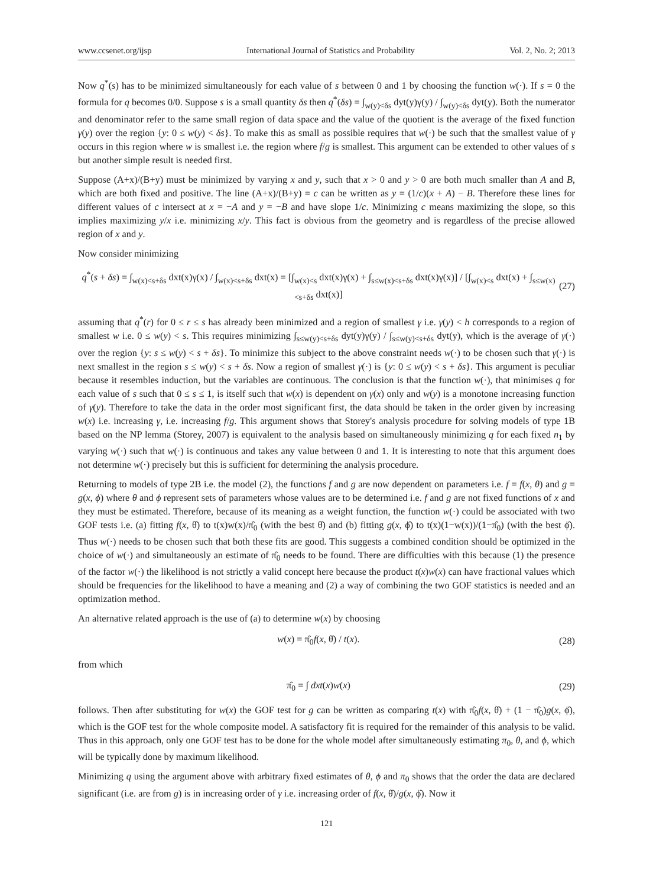www.ccsenet.org/ijsp International Journal of Statistics and Probability Vol. 2, No. 2; 2013
Now q<sup>*</sup>(s) has to be minimized simultaneously for each value of s between 0 and 1 by choosing the function w(·). If s = 0 the formula for q becomes 0/0. Suppose s is a small quantity δs then q<sup>*</sup>(δs) = ∫<sub>w(y)<δs</sub> dyt(y)γ(y) / ∫<sub>w(y)<δs</sub> dyt(y). Both the numerator and denominator refer to the same small region of data space and the value of the quotient is the average of the fixed function γ(y) over the region {y: 0 ≤ w(y) < δs}. To make this as small as possible requires that w(·) be such that the smallest value of γ occurs in this region where w is smallest i.e. the region where f/g is smallest. This argument can be extended to other values of s but another simple result is needed first.
Suppose (A+x)/(B+y) must be minimized by varying x and y, such that x > 0 and y > 0 are both much smaller than A and B, which are both fixed and positive. The line (A+x)/(B+y) = c can be written as y = (1/c)(x + A) − B. Therefore these lines for different values of c intersect at x = −A and y = −B and have slope 1/c. Minimizing c means maximizing the slope, so this implies maximizing y/x i.e. minimizing x/y. This fact is obvious from the geometry and is regardless of the precise allowed region of x and y.
Now consider minimizing
q<sup>*</sup>(s + δs) = ∫<sub>w(x)<s+δs</sub> dxt(x)γ(x) / ∫<sub>w(x)<s+δs</sub> dxt(x) = [∫<sub>w(x)<s</sub> dxt(x)γ(x) + ∫<sub>s≤w(x)<s+δs</sub> dxt(x)γ(x)] / [∫<sub>w(x)<s</sub> dxt(x) + ∫<sub>s≤w(x)<s+δs</sub> dxt(x)] (27)
assuming that q<sup>*</sup>(r) for 0 ≤ r ≤ s has already been minimized and a region of smallest γ i.e. γ(y) < h corresponds to a region of smallest w i.e. 0 ≤ w(y) < s. This requires minimizing ∫<sub>s≤w(y)<s+δs</sub> dyt(y)γ(y) / ∫<sub>s≤w(y)<s+δs</sub> dyt(y), which is the average of γ(·) over the region {y: s ≤ w(y) < s + δs}. To minimize this subject to the above constraint needs w(·) to be chosen such that γ(·) is next smallest in the region s ≤ w(y) < s + δs. Now a region of smallest γ(·) is {y: 0 ≤ w(y) < s + δs}. This argument is peculiar because it resembles induction, but the variables are continuous. The conclusion is that the function w(·), that minimises q for each value of s such that 0 ≤ s ≤ 1, is itself such that w(x) is dependent on γ(x) only and w(y) is a monotone increasing function of γ(y). Therefore to take the data in the order most significant first, the data should be taken in the order given by increasing w(x) i.e. increasing γ, i.e. increasing f/g. This argument shows that Storey's analysis procedure for solving models of type 1B based on the NP lemma (Storey, 2007) is equivalent to the analysis based on simultaneously minimizing q for each fixed n<sub>1</sub> by varying w(·) such that w(·) is continuous and takes any value between 0 and 1. It is interesting to note that this argument does not determine w(·) precisely but this is sufficient for determining the analysis procedure.
Returning to models of type 2B i.e. the model (2), the functions f and g are now dependent on parameters i.e. f = f(x, θ) and g = g(x, ϕ) where θ and ϕ represent sets of parameters whose values are to be determined i.e. f and g are not fixed functions of x and they must be estimated. Therefore, because of its meaning as a weight function, the function w(·) could be associated with two GOF tests i.e. (a) fitting f(x, θ̂) to t(x)w(x)/π̂<sub>0</sub> (with the best θ̂) and (b) fitting g(x, ϕ̂) to t(x)(1−w(x))/(1−π̂<sub>0</sub>) (with the best ϕ̂). Thus w(·) needs to be chosen such that both these fits are good. This suggests a combined condition should be optimized in the choice of w(·) and simultaneously an estimate of π̂<sub>0</sub> needs to be found. There are difficulties with this because (1) the presence of the factor w(·) the likelihood is not strictly a valid concept here because the product t(x)w(x) can have fractional values which should be frequencies for the likelihood to have a meaning and (2) a way of combining the two GOF statistics is needed and an optimization method.
An alternative related approach is the use of (a) to determine w(x) by choosing
w(x) = π̂<sub>0</sub>f(x, θ̂) / t(x). (28)
from which
π̂<sub>0</sub> = ∫ dxt(x)w(x) (29)
follows. Then after substituting for w(x) the GOF test for g can be written as comparing t(x) with π̂<sub>0</sub>f(x, θ̂) + (1 − π̂<sub>0</sub>)g(x, ϕ̂), which is the GOF test for the whole composite model. A satisfactory fit is required for the remainder of this analysis to be valid. Thus in this approach, only one GOF test has to be done for the whole model after simultaneously estimating π<sub>0</sub>, θ, and ϕ, which will be typically done by maximum likelihood.
Minimizing q using the argument above with arbitrary fixed estimates of θ, ϕ and π<sub>0</sub> shows that the order the data are declared significant (i.e. are from g) is in increasing order of γ i.e. increasing order of f(x, θ̂)/g(x, ϕ̂). Now it
121